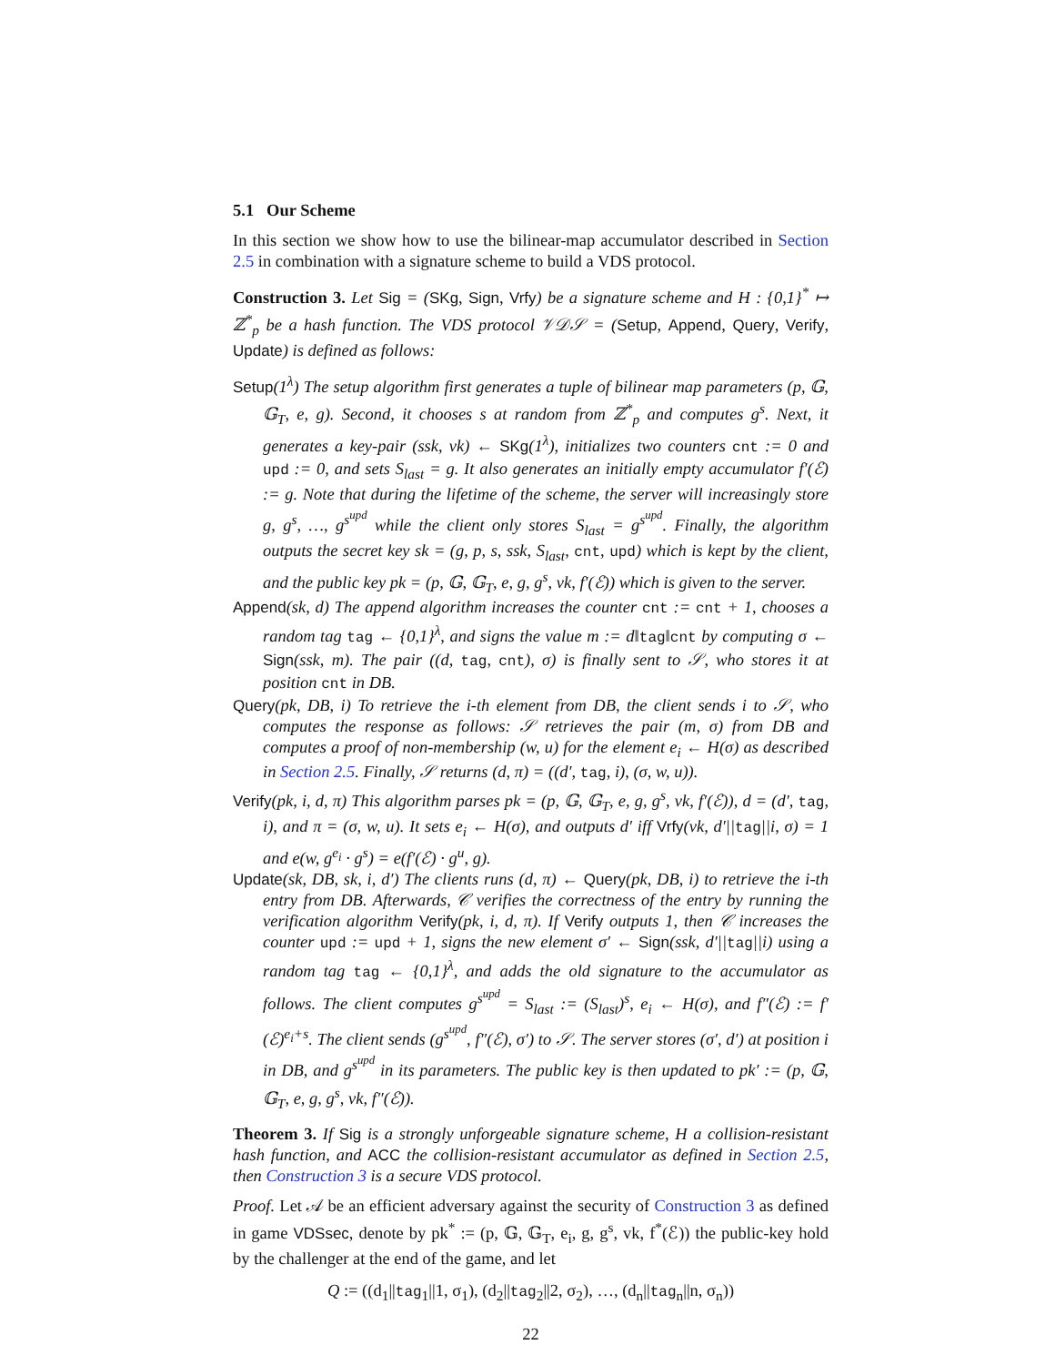5.1 Our Scheme
In this section we show how to use the bilinear-map accumulator described in Section 2.5 in combination with a signature scheme to build a VDS protocol.
Construction 3. Let Sig = (SKg, Sign, Vrfy) be a signature scheme and H : {0,1}<sup>*</sup> ↦ ℤ<sup>*</sup><sub>p</sub> be a hash function. The VDS protocol 𝒱𝒟𝒮 = (Setup, Append, Query, Verify, Update) is defined as follows:
Setup(1<sup>λ</sup>) The setup algorithm first generates a tuple of bilinear map parameters (p, 𝔾, 𝔾<sub>T</sub>, e, g). Second, it chooses s at random from ℤ<sup>*</sup><sub>p</sub> and computes g<sup>s</sup>. Next, it generates a key-pair (ssk, vk) ← SKg(1<sup>λ</sup>), initializes two counters cnt := 0 and upd := 0, and sets S<sub>last</sub> = g. It also generates an initially empty accumulator f′(ℰ) := g. Note that during the lifetime of the scheme, the server will increasingly store g, g<sup>s</sup>, …, g<sup>s<sup>upd</sup></sup> while the client only stores S<sub>last</sub> = g<sup>s<sup>upd</sup></sup>. Finally, the algorithm outputs the secret key sk = (g, p, s, ssk, S<sub>last</sub>, cnt, upd) which is kept by the client, and the public key pk = (p, 𝔾, 𝔾<sub>T</sub>, e, g, g<sup>s</sup>, vk, f′(ℰ)) which is given to the server.
Append(sk, d) The append algorithm increases the counter cnt := cnt + 1, chooses a random tag tag ← {0,1}<sup>λ</sup>, and signs the value m := d‖tag‖cnt by computing σ ← Sign(ssk, m). The pair ((d, tag, cnt), σ) is finally sent to 𝒮, who stores it at position cnt in DB.
Query(pk, DB, i) To retrieve the i-th element from DB, the client sends i to 𝒮, who computes the response as follows: 𝒮 retrieves the pair (m, σ) from DB and computes a proof of non-membership (w, u) for the element e<sub>i</sub> ← H(σ) as described in Section 2.5. Finally, 𝒮 returns (d, π) = ((d′, tag, i), (σ, w, u)).
Verify(pk, i, d, π) This algorithm parses pk = (p, 𝔾, 𝔾<sub>T</sub>, e, g, g<sup>s</sup>, vk, f′(ℰ)), d = (d′, tag, i), and π = (σ, w, u). It sets e<sub>i</sub> ← H(σ), and outputs d′ iff Vrfy(vk, d′||tag||i, σ) = 1 and e(w, g<sup>e<sub>i</sub></sup> · g<sup>s</sup>) = e(f′(ℰ) · g<sup>u</sup>, g).
Update(sk, DB, sk, i, d′) The clients runs (d, π) ← Query(pk, DB, i) to retrieve the i-th entry from DB. Afterwards, 𝒞 verifies the correctness of the entry by running the verification algorithm Verify(pk, i, d, π). If Verify outputs 1, then 𝒞 increases the counter upd := upd + 1, signs the new element σ′ ← Sign(ssk, d′||tag||i) using a random tag tag ← {0,1}<sup>λ</sup>, and adds the old signature to the accumulator as follows. The client computes g<sup>s<sup>upd</sup></sup> = S<sub>last</sub> := (S<sub>last</sub>)<sup>s</sup>, e<sub>i</sub> ← H(σ), and f″(ℰ) := f′(ℰ)<sup>e<sub>i</sub>+s</sup>. The client sends (g<sup>s<sup>upd</sup></sup>, f″(ℰ), σ′) to 𝒮. The server stores (σ′, d′) at position i in DB, and g<sup>s<sup>upd</sup></sup> in its parameters. The public key is then updated to pk′ := (p, 𝔾, 𝔾<sub>T</sub>, e, g, g<sup>s</sup>, vk, f″(ℰ)).
Theorem 3. If Sig is a strongly unforgeable signature scheme, H a collision-resistant hash function, and ACC the collision-resistant accumulator as defined in Section 2.5, then Construction 3 is a secure VDS protocol.
Proof. Let 𝒜 be an efficient adversary against the security of Construction 3 as defined in game VDSsec, denote by pk<sup>*</sup> := (p, 𝔾, 𝔾<sub>T</sub>, e<sub>i</sub>, g, g<sup>s</sup>, vk, f<sup>*</sup>(ℰ)) the public-key hold by the challenger at the end of the game, and let
Q := ((d<sub>1</sub>||tag<sub>1</sub>||1, σ<sub>1</sub>), (d<sub>2</sub>||tag<sub>2</sub>||2, σ<sub>2</sub>), …, (d<sub>n</sub>||tag<sub>n</sub>||n, σ<sub>n</sub>))
22